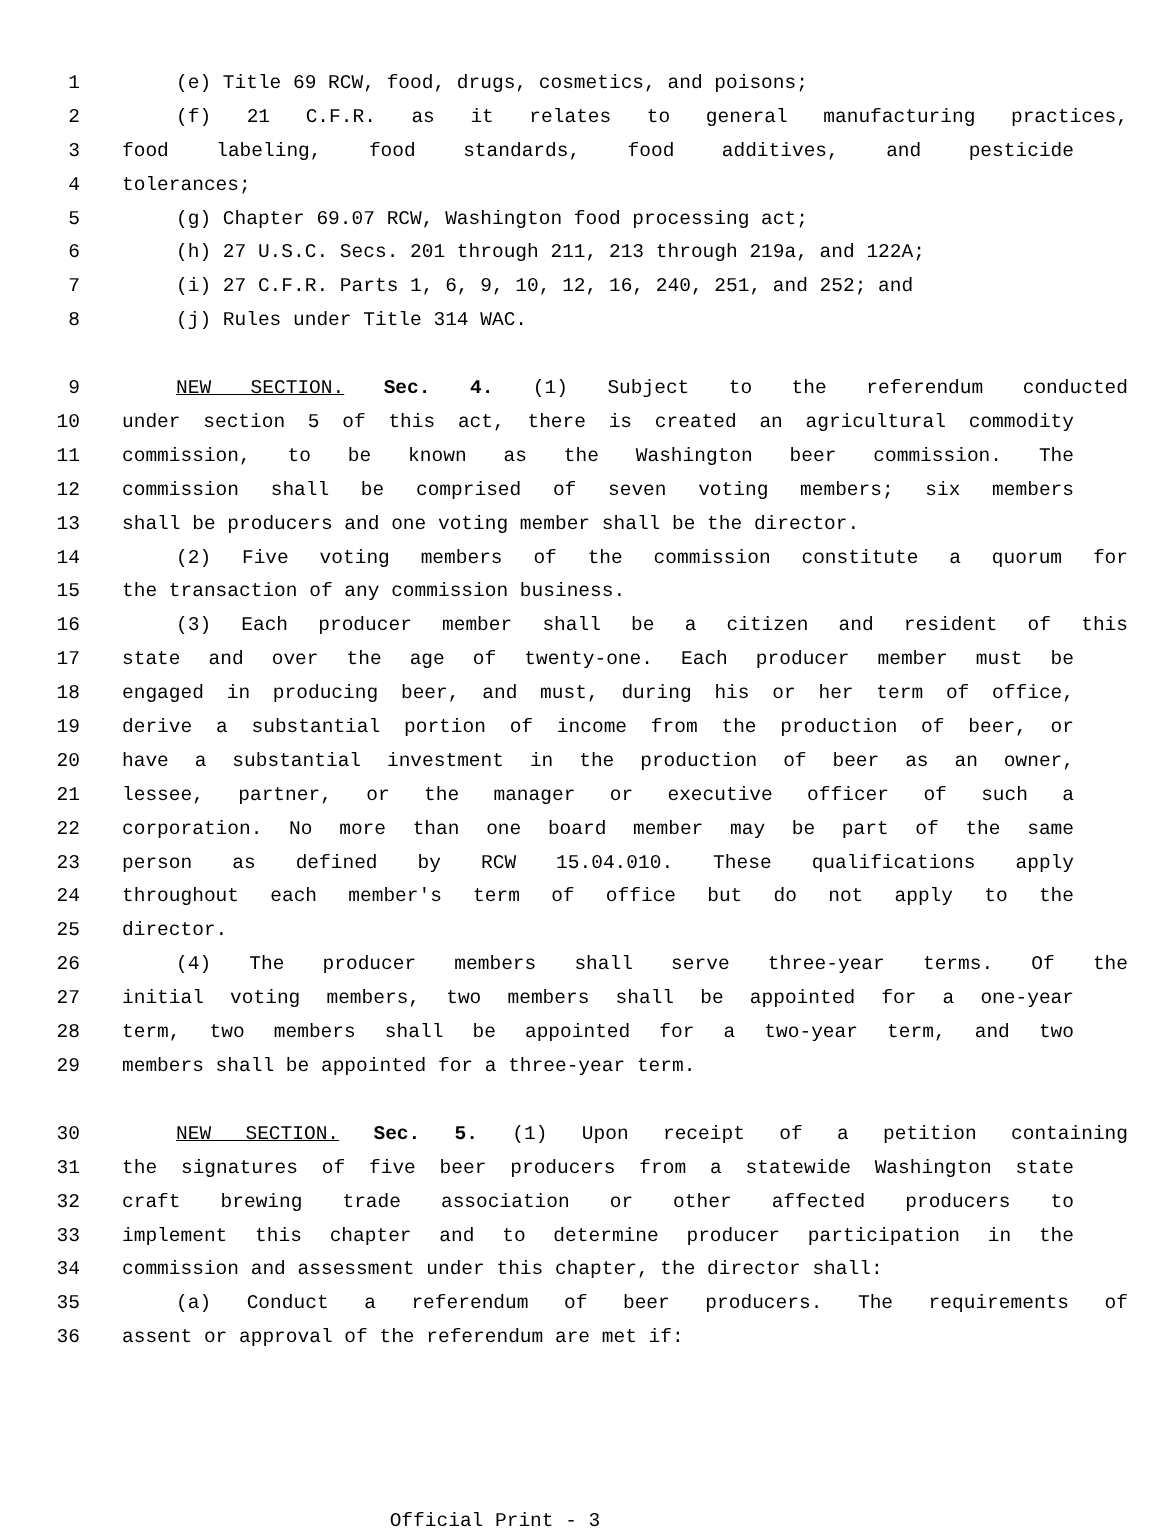1 (e) Title 69 RCW, food, drugs, cosmetics, and poisons;
2 (f) 21 C.F.R. as it relates to general manufacturing practices,
3 food labeling, food standards, food additives, and pesticide
4 tolerances;
5 (g) Chapter 69.07 RCW, Washington food processing act;
6 (h) 27 U.S.C. Secs. 201 through 211, 213 through 219a, and 122A;
7 (i) 27 C.F.R. Parts 1, 6, 9, 10, 12, 16, 240, 251, and 252; and
8 (j) Rules under Title 314 WAC.
9 NEW SECTION. Sec. 4. (1) Subject to the referendum conducted
10 under section 5 of this act, there is created an agricultural commodity
11 commission, to be known as the Washington beer commission. The
12 commission shall be comprised of seven voting members; six members
13 shall be producers and one voting member shall be the director.
14 (2) Five voting members of the commission constitute a quorum for
15 the transaction of any commission business.
16 (3) Each producer member shall be a citizen and resident of this
17 state and over the age of twenty-one. Each producer member must be
18 engaged in producing beer, and must, during his or her term of office,
19 derive a substantial portion of income from the production of beer, or
20 have a substantial investment in the production of beer as an owner,
21 lessee, partner, or the manager or executive officer of such a
22 corporation. No more than one board member may be part of the same
23 person as defined by RCW 15.04.010. These qualifications apply
24 throughout each member's term of office but do not apply to the
25 director.
26 (4) The producer members shall serve three-year terms. Of the
27 initial voting members, two members shall be appointed for a one-year
28 term, two members shall be appointed for a two-year term, and two
29 members shall be appointed for a three-year term.
30 NEW SECTION. Sec. 5. (1) Upon receipt of a petition containing
31 the signatures of five beer producers from a statewide Washington state
32 craft brewing trade association or other affected producers to
33 implement this chapter and to determine producer participation in the
34 commission and assessment under this chapter, the director shall:
35 (a) Conduct a referendum of beer producers. The requirements of
36 assent or approval of the referendum are met if:
Official Print - 3